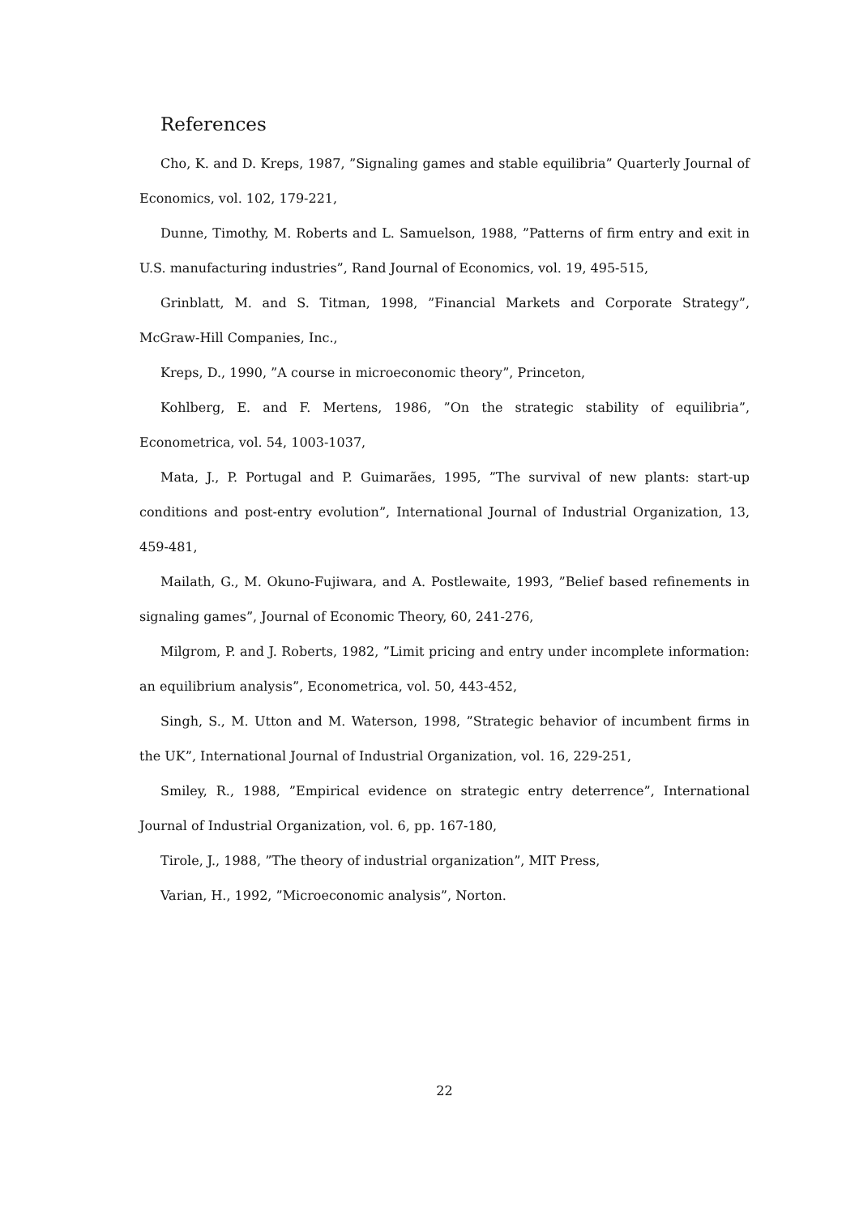References
Cho, K. and D. Kreps, 1987, ”Signaling games and stable equilibria” Quarterly Journal of Economics, vol. 102, 179-221,
Dunne, Timothy, M. Roberts and L. Samuelson, 1988, ”Patterns of firm entry and exit in U.S. manufacturing industries”, Rand Journal of Economics, vol. 19, 495-515,
Grinblatt, M. and S. Titman, 1998, ”Financial Markets and Corporate Strategy”, McGraw-Hill Companies, Inc.,
Kreps, D., 1990, ”A course in microeconomic theory”, Princeton,
Kohlberg, E. and F. Mertens, 1986, ”On the strategic stability of equilibria”, Econometrica, vol. 54, 1003-1037,
Mata, J., P. Portugal and P. Guimarães, 1995, ”The survival of new plants: start-up conditions and post-entry evolution”, International Journal of Industrial Organization, 13, 459-481,
Mailath, G., M. Okuno-Fujiwara, and A. Postlewaite, 1993, ”Belief based refinements in signaling games”, Journal of Economic Theory, 60, 241-276,
Milgrom, P. and J. Roberts, 1982, ”Limit pricing and entry under incomplete information: an equilibrium analysis”, Econometrica, vol. 50, 443-452,
Singh, S., M. Utton and M. Waterson, 1998, ”Strategic behavior of incumbent firms in the UK”, International Journal of Industrial Organization, vol. 16, 229-251,
Smiley, R., 1988, ”Empirical evidence on strategic entry deterrence”, International Journal of Industrial Organization, vol. 6, pp. 167-180,
Tirole, J., 1988, ”The theory of industrial organization”, MIT Press,
Varian, H., 1992, ”Microeconomic analysis”, Norton.
22